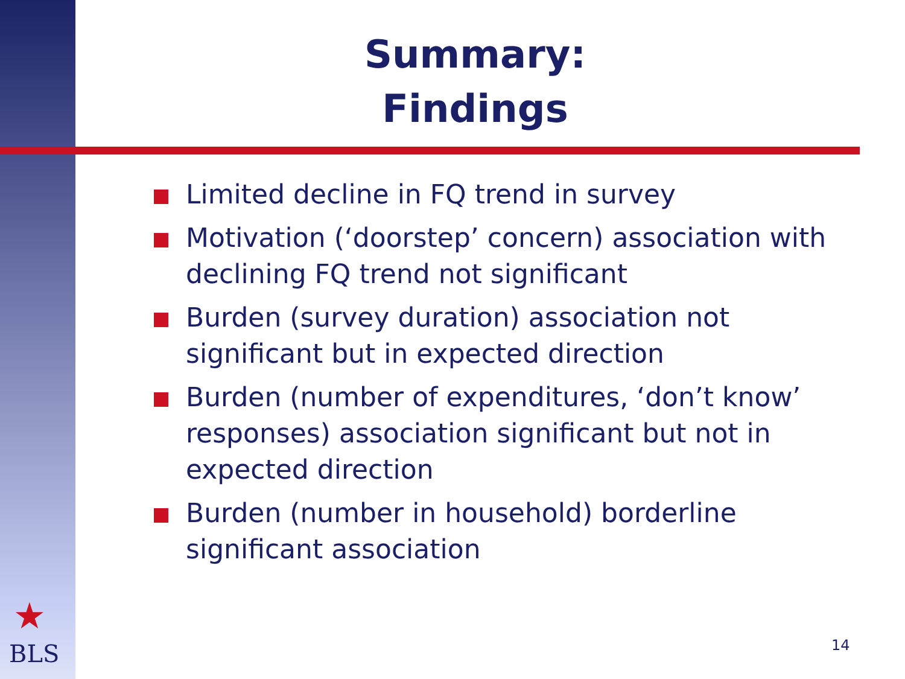Summary:
Findings
Limited decline in FQ trend in survey
Motivation (‘doorstep’ concern) association with declining FQ trend not significant
Burden (survey duration) association not significant but in expected direction
Burden (number of expenditures, ‘don’t know’ responses) association significant but not in expected direction
Burden (number in household) borderline significant association
★
BLS 14